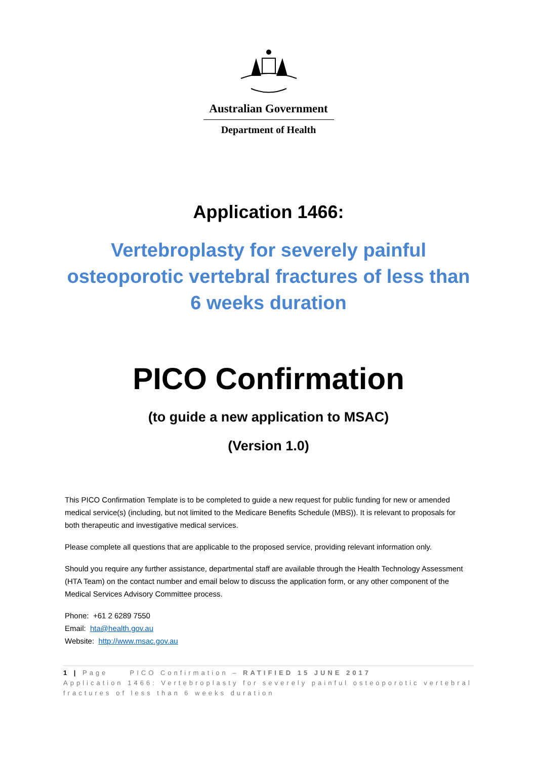Australian Government
Department of Health
Application 1466:
Vertebroplasty for severely painful osteoporotic vertebral fractures of less than 6 weeks duration
PICO Confirmation
(to guide a new application to MSAC)
(Version 1.0)
This PICO Confirmation Template is to be completed to guide a new request for public funding for new or amended medical service(s) (including, but not limited to the Medicare Benefits Schedule (MBS)). It is relevant to proposals for both therapeutic and investigative medical services.
Please complete all questions that are applicable to the proposed service, providing relevant information only.
Should you require any further assistance, departmental staff are available through the Health Technology Assessment (HTA Team) on the contact number and email below to discuss the application form, or any other component of the Medical Services Advisory Committee process.
Phone: +61 2 6289 7550
Email: hta@health.gov.au
Website: http://www.msac.gov.au
1 | Page PICO Confirmation – RATIFIED 15 JUNE 2017
Application 1466: Vertebroplasty for severely painful osteoporotic vertebral fractures of less than 6 weeks duration